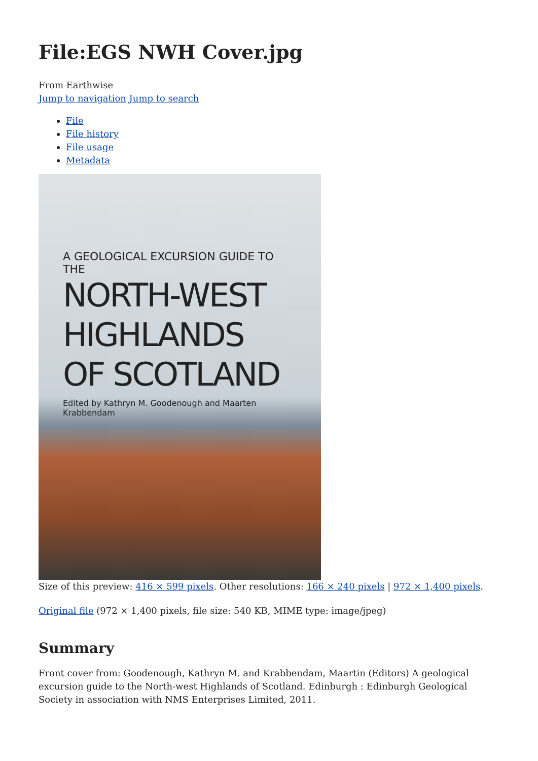File:EGS NWH Cover.jpg
From Earthwise
Jump to navigation Jump to search
File
File history
File usage
Metadata
A GEOLOGICAL EXCURSION GUIDE TO THE
NORTH-WEST
HIGHLANDS
OF SCOTLAND
Edited by Kathryn M. Goodenough and Maarten Krabbendam
Size of this preview: 416 × 599 pixels. Other resolutions: 166 × 240 pixels | 972 × 1,400 pixels.
Original file (972 × 1,400 pixels, file size: 540 KB, MIME type: image/jpeg)
Summary
Front cover from: Goodenough, Kathryn M. and Krabbendam, Maartin (Editors) A geological excursion guide to the North-west Highlands of Scotland. Edinburgh : Edinburgh Geological Society in association with NMS Enterprises Limited, 2011.